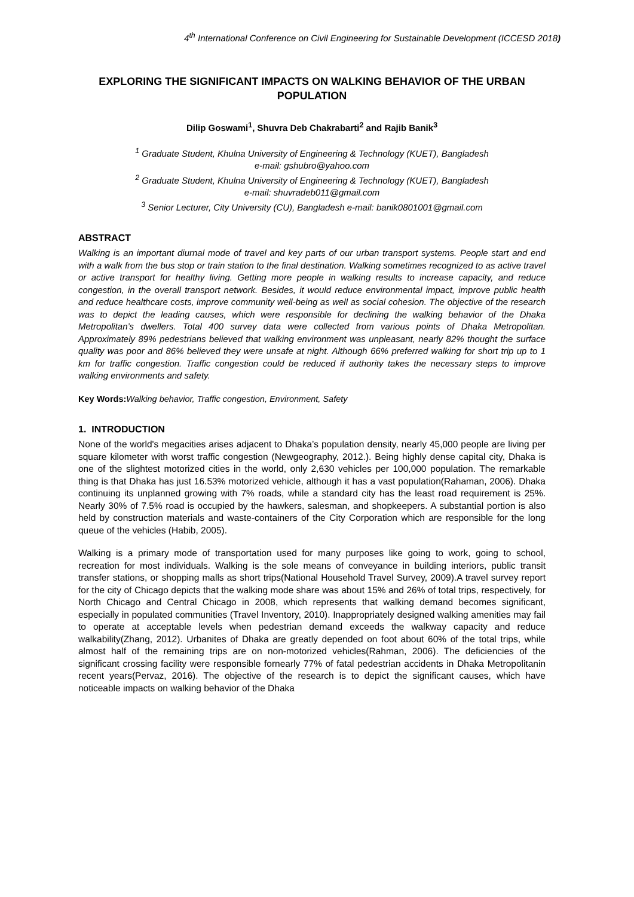4<sup>th</sup> International Conference on Civil Engineering for Sustainable Development (ICCESD 2018)
EXPLORING THE SIGNIFICANT IMPACTS ON WALKING BEHAVIOR OF THE URBAN POPULATION
Dilip Goswami<sup>1</sup>, Shuvra Deb Chakrabarti<sup>2</sup> and Rajib Banik<sup>3</sup>
<sup>1</sup> Graduate Student, Khulna University of Engineering & Technology (KUET), Bangladesh
e-mail: gshubro@yahoo.com
<sup>2</sup> Graduate Student, Khulna University of Engineering & Technology (KUET), Bangladesh
e-mail: shuvradeb011@gmail.com
<sup>3</sup> Senior Lecturer, City University (CU), Bangladesh e-mail: banik0801001@gmail.com
ABSTRACT
Walking is an important diurnal mode of travel and key parts of our urban transport systems. People start and end with a walk from the bus stop or train station to the final destination. Walking sometimes recognized to as active travel or active transport for healthy living. Getting more people in walking results to increase capacity, and reduce congestion, in the overall transport network. Besides, it would reduce environmental impact, improve public health and reduce healthcare costs, improve community well-being as well as social cohesion. The objective of the research was to depict the leading causes, which were responsible for declining the walking behavior of the Dhaka Metropolitan’s dwellers. Total 400 survey data were collected from various points of Dhaka Metropolitan. Approximately 89% pedestrians believed that walking environment was unpleasant, nearly 82% thought the surface quality was poor and 86% believed they were unsafe at night. Although 66% preferred walking for short trip up to 1 km for traffic congestion. Traffic congestion could be reduced if authority takes the necessary steps to improve walking environments and safety.
Key Words: Walking behavior, Traffic congestion, Environment, Safety
1. INTRODUCTION
None of the world's megacities arises adjacent to Dhaka’s population density, nearly 45,000 people are living per square kilometer with worst traffic congestion (Newgeography, 2012.). Being highly dense capital city, Dhaka is one of the slightest motorized cities in the world, only 2,630 vehicles per 100,000 population. The remarkable thing is that Dhaka has just 16.53% motorized vehicle, although it has a vast population(Rahaman, 2006). Dhaka continuing its unplanned growing with 7% roads, while a standard city has the least road requirement is 25%. Nearly 30% of 7.5% road is occupied by the hawkers, salesman, and shopkeepers. A substantial portion is also held by construction materials and waste-containers of the City Corporation which are responsible for the long queue of the vehicles (Habib, 2005).
Walking is a primary mode of transportation used for many purposes like going to work, going to school, recreation for most individuals. Walking is the sole means of conveyance in building interiors, public transit transfer stations, or shopping malls as short trips(National Household Travel Survey, 2009).A travel survey report for the city of Chicago depicts that the walking mode share was about 15% and 26% of total trips, respectively, for North Chicago and Central Chicago in 2008, which represents that walking demand becomes significant, especially in populated communities (Travel Inventory, 2010). Inappropriately designed walking amenities may fail to operate at acceptable levels when pedestrian demand exceeds the walkway capacity and reduce walkability(Zhang, 2012). Urbanites of Dhaka are greatly depended on foot about 60% of the total trips, while almost half of the remaining trips are on non-motorized vehicles(Rahman, 2006). The deficiencies of the significant crossing facility were responsible fornearly 77% of fatal pedestrian accidents in Dhaka Metropolitanin recent years(Pervaz, 2016). The objective of the research is to depict the significant causes, which have noticeable impacts on walking behavior of the Dhaka